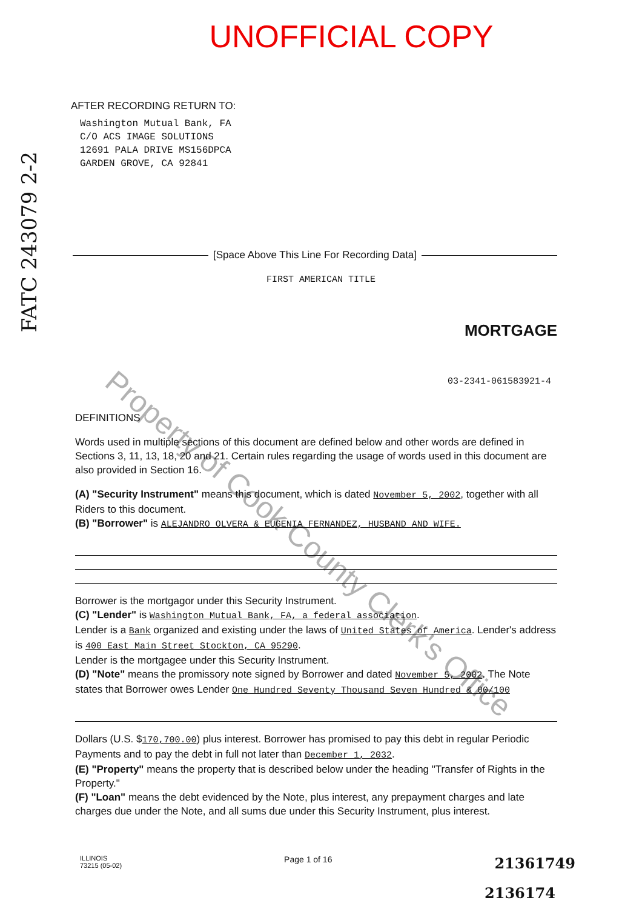UNOFFICIAL COPY
FATC 243079 2-2
AFTER RECORDING RETURN TO:
Washington Mutual Bank, FA
C/O ACS IMAGE SOLUTIONS
12691 PALA DRIVE MS156DPCA
GARDEN GROVE, CA 92841
[Space Above This Line For Recording Data]
FIRST AMERICAN TITLE
MORTGAGE
03-2341-061583921-4
DEFINITIONS
Words used in multiple sections of this document are defined below and other words are defined in Sections 3, 11, 13, 18, 20 and 21. Certain rules regarding the usage of words used in this document are also provided in Section 16.
(A) "Security Instrument" means this document, which is dated November 5, 2002, together with all Riders to this document.
(B) "Borrower" is ALEJANDRO OLVERA & EUGENIA FERNANDEZ, HUSBAND AND WIFE.
Borrower is the mortgagor under this Security Instrument.
(C) "Lender" is Washington Mutual Bank, FA, a federal association.
Lender is a Bank organized and existing under the laws of United States of America. Lender's address is 400 East Main Street Stockton, CA 95290.
Lender is the mortgagee under this Security Instrument.
(D) "Note" means the promissory note signed by Borrower and dated November 5, 2002. The Note states that Borrower owes Lender One Hundred Seventy Thousand Seven Hundred & 00/100
Dollars (U.S. $170,700.00) plus interest. Borrower has promised to pay this debt in regular Periodic Payments and to pay the debt in full not later than December 1, 2032.
(E) "Property" means the property that is described below under the heading "Transfer of Rights in the Property."
(F) "Loan" means the debt evidenced by the Note, plus interest, any prepayment charges and late charges due under the Note, and all sums due under this Security Instrument, plus interest.
ILLINOIS
73215 (05-02)
Page 1 of 16
21361749
2136174
Property of Cook County Clerk's Office